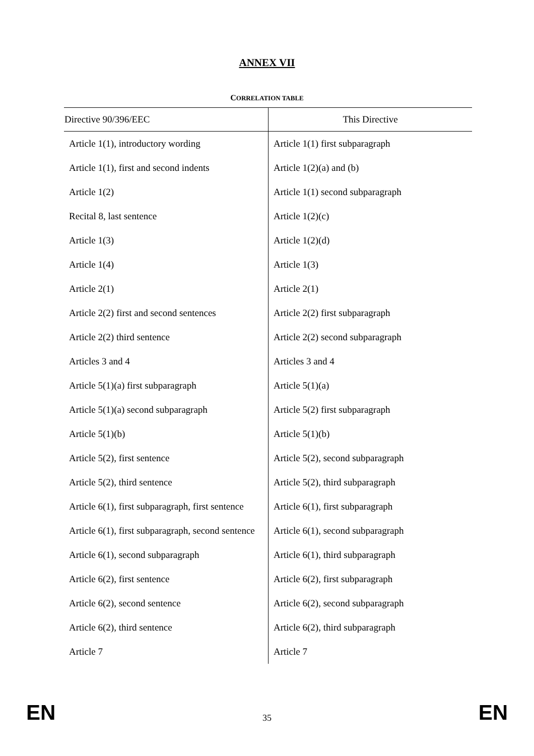ANNEX VII
CORRELATION TABLE
| Directive 90/396/EEC | This Directive |
| --- | --- |
| Article 1(1), introductory wording | Article 1(1) first subparagraph |
| Article 1(1), first and second indents | Article 1(2)(a) and (b) |
| Article 1(2) | Article 1(1) second subparagraph |
| Recital 8, last sentence | Article 1(2)(c) |
| Article 1(3) | Article 1(2)(d) |
| Article 1(4) | Article 1(3) |
| Article 2(1) | Article 2(1) |
| Article 2(2) first and second sentences | Article 2(2) first subparagraph |
| Article 2(2) third sentence | Article 2(2) second subparagraph |
| Articles 3 and 4 | Articles 3 and 4 |
| Article 5(1)(a) first subparagraph | Article 5(1)(a) |
| Article 5(1)(a) second subparagraph | Article 5(2) first subparagraph |
| Article 5(1)(b) | Article 5(1)(b) |
| Article 5(2), first sentence | Article 5(2), second subparagraph |
| Article 5(2), third sentence | Article 5(2), third subparagraph |
| Article 6(1), first subparagraph, first sentence | Article 6(1), first subparagraph |
| Article 6(1), first subparagraph, second sentence | Article 6(1), second subparagraph |
| Article 6(1), second subparagraph | Article 6(1), third subparagraph |
| Article 6(2), first sentence | Article 6(2), first subparagraph |
| Article 6(2), second sentence | Article 6(2), second subparagraph |
| Article 6(2), third sentence | Article 6(2), third subparagraph |
| Article 7 | Article 7 |
EN 35 EN